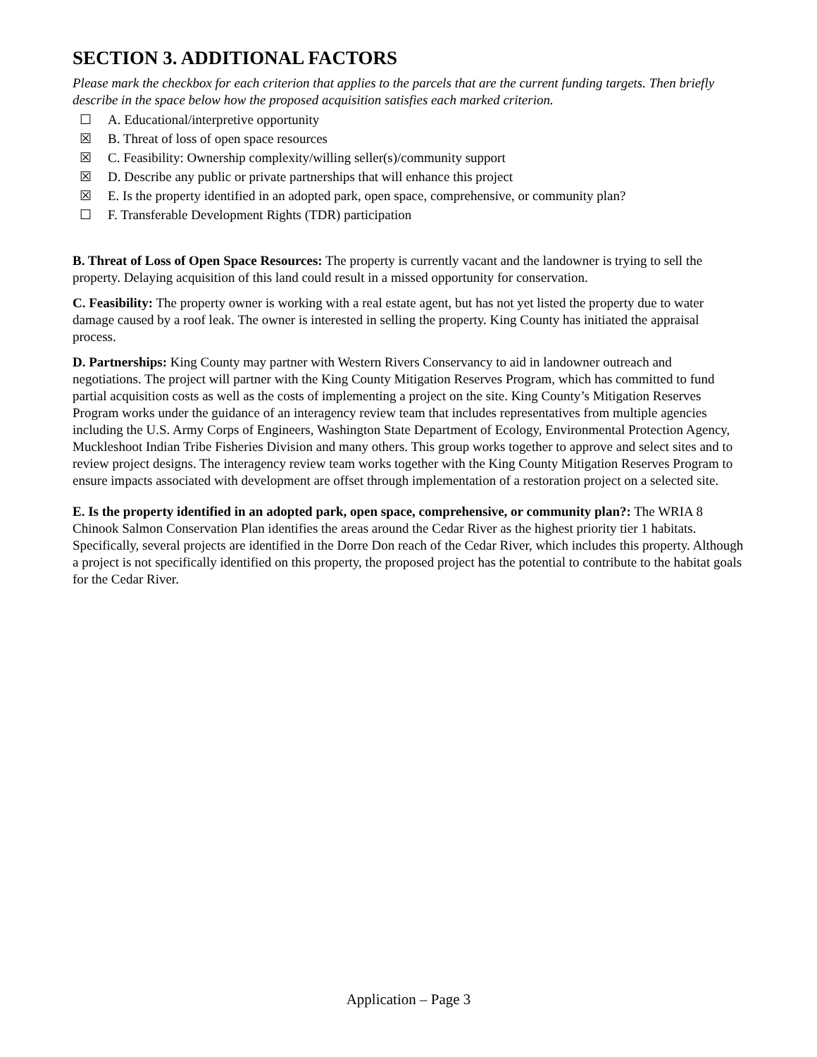SECTION 3. ADDITIONAL FACTORS
Please mark the checkbox for each criterion that applies to the parcels that are the current funding targets. Then briefly describe in the space below how the proposed acquisition satisfies each marked criterion.
☐ A. Educational/interpretive opportunity
☒ B. Threat of loss of open space resources
☒ C. Feasibility: Ownership complexity/willing seller(s)/community support
☒ D. Describe any public or private partnerships that will enhance this project
☒ E. Is the property identified in an adopted park, open space, comprehensive, or community plan?
☐ F. Transferable Development Rights (TDR) participation
B. Threat of Loss of Open Space Resources: The property is currently vacant and the landowner is trying to sell the property. Delaying acquisition of this land could result in a missed opportunity for conservation.
C. Feasibility: The property owner is working with a real estate agent, but has not yet listed the property due to water damage caused by a roof leak. The owner is interested in selling the property. King County has initiated the appraisal process.
D. Partnerships: King County may partner with Western Rivers Conservancy to aid in landowner outreach and negotiations. The project will partner with the King County Mitigation Reserves Program, which has committed to fund partial acquisition costs as well as the costs of implementing a project on the site. King County’s Mitigation Reserves Program works under the guidance of an interagency review team that includes representatives from multiple agencies including the U.S. Army Corps of Engineers, Washington State Department of Ecology, Environmental Protection Agency, Muckleshoot Indian Tribe Fisheries Division and many others. This group works together to approve and select sites and to review project designs. The interagency review team works together with the King County Mitigation Reserves Program to ensure impacts associated with development are offset through implementation of a restoration project on a selected site.
E. Is the property identified in an adopted park, open space, comprehensive, or community plan?: The WRIA 8 Chinook Salmon Conservation Plan identifies the areas around the Cedar River as the highest priority tier 1 habitats. Specifically, several projects are identified in the Dorre Don reach of the Cedar River, which includes this property. Although a project is not specifically identified on this property, the proposed project has the potential to contribute to the habitat goals for the Cedar River.
Application – Page 3